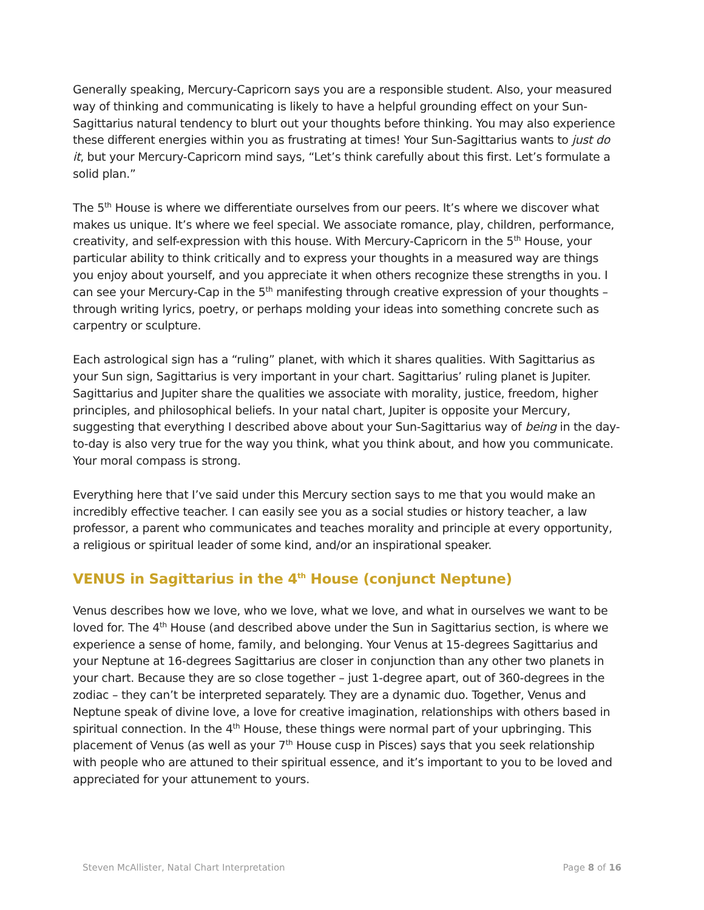Generally speaking, Mercury-Capricorn says you are a responsible student. Also, your measured way of thinking and communicating is likely to have a helpful grounding effect on your Sun-Sagittarius natural tendency to blurt out your thoughts before thinking. You may also experience these different energies within you as frustrating at times! Your Sun-Sagittarius wants to just do it, but your Mercury-Capricorn mind says, “Let’s think carefully about this first. Let’s formulate a solid plan.”
The 5<sup>th</sup> House is where we differentiate ourselves from our peers. It’s where we discover what makes us unique. It’s where we feel special. We associate romance, play, children, performance, creativity, and self-expression with this house. With Mercury-Capricorn in the 5<sup>th</sup> House, your particular ability to think critically and to express your thoughts in a measured way are things you enjoy about yourself, and you appreciate it when others recognize these strengths in you. I can see your Mercury-Cap in the 5<sup>th</sup> manifesting through creative expression of your thoughts – through writing lyrics, poetry, or perhaps molding your ideas into something concrete such as carpentry or sculpture.
Each astrological sign has a “ruling” planet, with which it shares qualities. With Sagittarius as your Sun sign, Sagittarius is very important in your chart. Sagittarius’ ruling planet is Jupiter. Sagittarius and Jupiter share the qualities we associate with morality, justice, freedom, higher principles, and philosophical beliefs. In your natal chart, Jupiter is opposite your Mercury, suggesting that everything I described above about your Sun-Sagittarius way of being in the day-to-day is also very true for the way you think, what you think about, and how you communicate. Your moral compass is strong.
Everything here that I’ve said under this Mercury section says to me that you would make an incredibly effective teacher. I can easily see you as a social studies or history teacher, a law professor, a parent who communicates and teaches morality and principle at every opportunity, a religious or spiritual leader of some kind, and/or an inspirational speaker.
VENUS in Sagittarius in the 4<sup>th</sup> House (conjunct Neptune)
Venus describes how we love, who we love, what we love, and what in ourselves we want to be loved for. The 4<sup>th</sup> House (and described above under the Sun in Sagittarius section, is where we experience a sense of home, family, and belonging. Your Venus at 15-degrees Sagittarius and your Neptune at 16-degrees Sagittarius are closer in conjunction than any other two planets in your chart. Because they are so close together – just 1-degree apart, out of 360-degrees in the zodiac – they can’t be interpreted separately. They are a dynamic duo. Together, Venus and Neptune speak of divine love, a love for creative imagination, relationships with others based in spiritual connection. In the 4<sup>th</sup> House, these things were normal part of your upbringing. This placement of Venus (as well as your 7<sup>th</sup> House cusp in Pisces) says that you seek relationship with people who are attuned to their spiritual essence, and it’s important to you to be loved and appreciated for your attunement to yours.
Steven McAllister, Natal Chart Interpretation Page 8 of 16